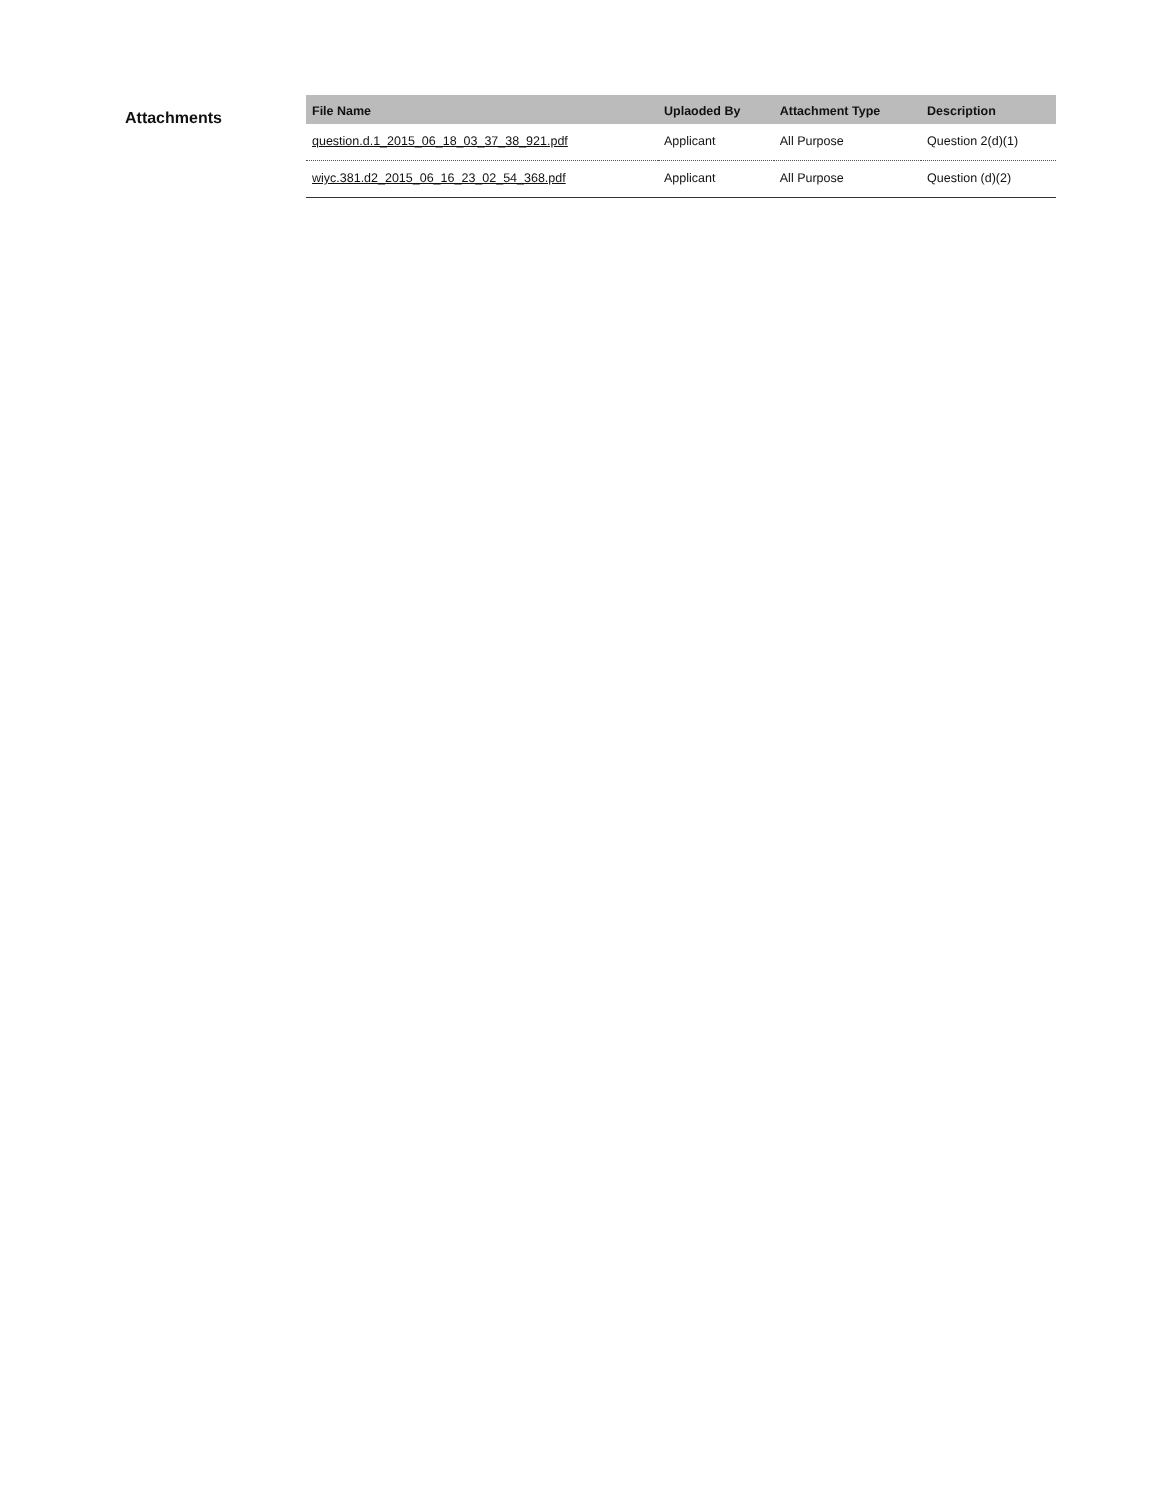Attachments
| File Name | Uplaoded By | Attachment Type | Description |
| --- | --- | --- | --- |
| question.d.1_2015_06_18_03_37_38_921.pdf | Applicant | All Purpose | Question 2(d)(1) |
| wiyc.381.d2_2015_06_16_23_02_54_368.pdf | Applicant | All Purpose | Question (d)(2) |